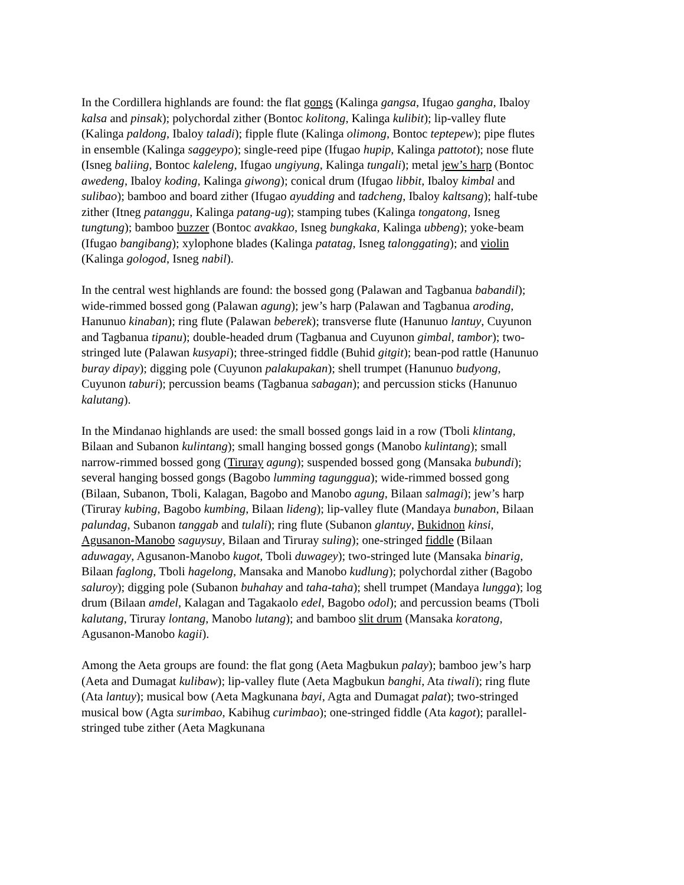In the Cordillera highlands are found: the flat gongs (Kalinga gangsa, Ifugao gangha, Ibaloy kalsa and pinsak); polychordal zither (Bontoc kolitong, Kalinga kulibit); lip-valley flute (Kalinga paldong, Ibaloy taladi); fipple flute (Kalinga olimong, Bontoc teptepew); pipe flutes in ensemble (Kalinga saggeypo); single-reed pipe (Ifugao hupip, Kalinga pattotot); nose flute (Isneg baliing, Bontoc kaleleng, Ifugao ungiyung, Kalinga tungali); metal jew’s harp (Bontoc awedeng, Ibaloy koding, Kalinga giwong); conical drum (Ifugao libbit, Ibaloy kimbal and sulibao); bamboo and board zither (Ifugao ayudding and tadcheng, Ibaloy kaltsang); half-tube zither (Itneg patanggu, Kalinga patang-ug); stamping tubes (Kalinga tongatong, Isneg tungtung); bamboo buzzer (Bontoc avakkao, Isneg bungkaka, Kalinga ubbeng); yoke-beam (Ifugao bangibang); xylophone blades (Kalinga patatag, Isneg talonggating); and violin (Kalinga gologod, Isneg nabil).
In the central west highlands are found: the bossed gong (Palawan and Tagbanua babandil); wide-rimmed bossed gong (Palawan agung); jew’s harp (Palawan and Tagbanua aroding, Hanunuo kinaban); ring flute (Palawan beberek); transverse flute (Hanunuo lantuy, Cuyunon and Tagbanua tipanu); double-headed drum (Tagbanua and Cuyunon gimbal, tambor); two-stringed lute (Palawan kusyapi); three-stringed fiddle (Buhid gitgit); bean-pod rattle (Hanunuo buray dipay); digging pole (Cuyunon palakupakan); shell trumpet (Hanunuo budyong, Cuyunon taburi); percussion beams (Tagbanua sabagan); and percussion sticks (Hanunuo kalutang).
In the Mindanao highlands are used: the small bossed gongs laid in a row (Tboli klintang, Bilaan and Subanon kulintang); small hanging bossed gongs (Manobo kulintang); small narrow-rimmed bossed gong (Tiruray agung); suspended bossed gong (Mansaka bubundi); several hanging bossed gongs (Bagobo lumming tagunggua); wide-rimmed bossed gong (Bilaan, Subanon, Tboli, Kalagan, Bagobo and Manobo agung, Bilaan salmagi); jew’s harp (Tiruray kubing, Bagobo kumbing, Bilaan lideng); lip-valley flute (Mandaya bunabon, Bilaan palundag, Subanon tanggab and tulali); ring flute (Subanon glantuy, Bukidnon kinsi, Agusanon-Manobo saguysuy, Bilaan and Tiruray suling); one-stringed fiddle (Bilaan aduwagay, Agusanon-Manobo kugot, Tboli duwagey); two-stringed lute (Mansaka binarig, Bilaan faglong, Tboli hagelong, Mansaka and Manobo kudlung); polychordal zither (Bagobo saluroy); digging pole (Subanon buhahay and taha-taha); shell trumpet (Mandaya lungga); log drum (Bilaan amdel, Kalagan and Tagakaolo edel, Bagobo odol); and percussion beams (Tboli kalutang, Tiruray lontang, Manobo lutang); and bamboo slit drum (Mansaka koratong, Agusanon-Manobo kagii).
Among the Aeta groups are found: the flat gong (Aeta Magbukun palay); bamboo jew’s harp (Aeta and Dumagat kulibaw); lip-valley flute (Aeta Magbukun banghi, Ata tiwali); ring flute (Ata lantuy); musical bow (Aeta Magkunana bayi, Agta and Dumagat palat); two-stringed musical bow (Agta surimbao, Kabihug curimbao); one-stringed fiddle (Ata kagot); parallel-stringed tube zither (Aeta Magkunana